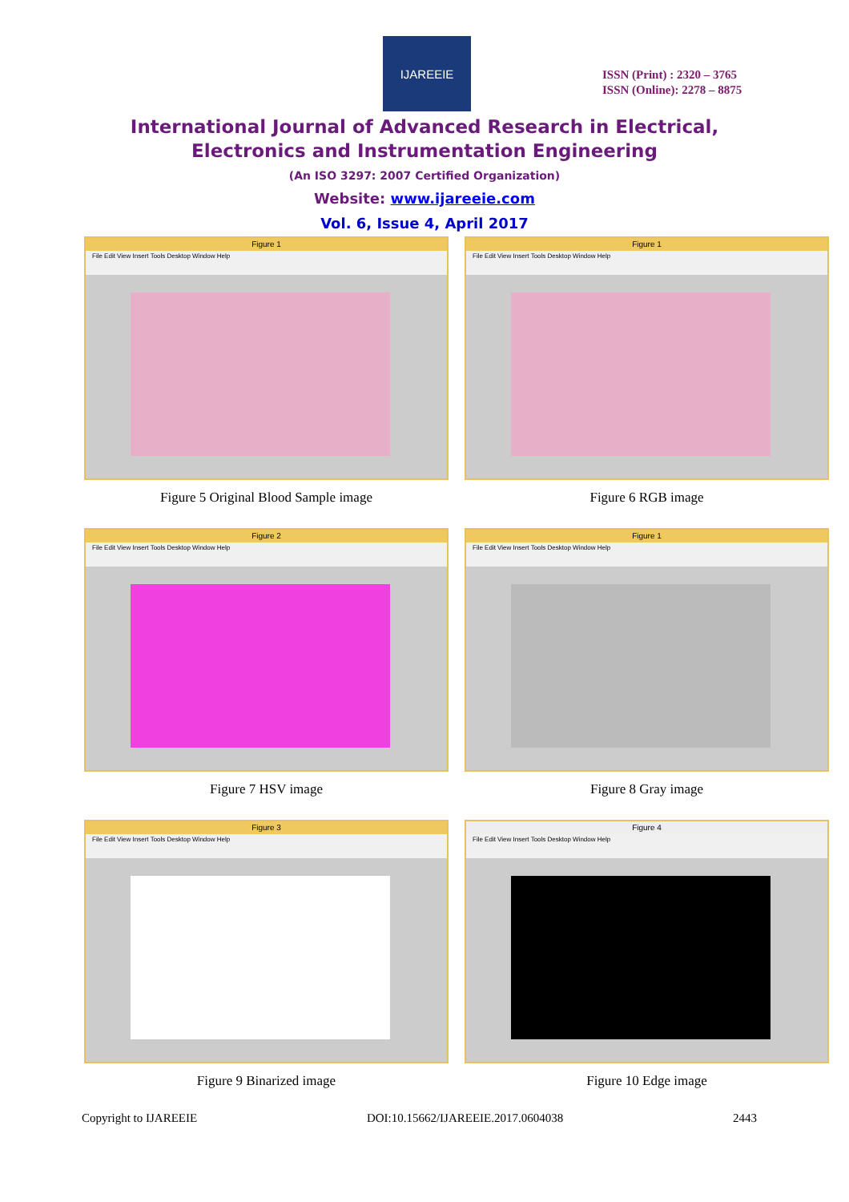IJAREEIE
ISSN (Print) : 2320 – 3765
ISSN (Online): 2278 – 8875
International Journal of Advanced Research in Electrical,
Electronics and Instrumentation Engineering
(An ISO 3297: 2007 Certified Organization)
Website: www.ijareeie.com
Vol. 6, Issue 4, April 2017
Figure 1
File Edit View Insert Tools Desktop Window Help
Figure 5 Original Blood Sample image
Figure 1
File Edit View Insert Tools Desktop Window Help
Figure 6 RGB image
Figure 2
File Edit View Insert Tools Desktop Window Help
Figure 7 HSV image
Figure 1
File Edit View Insert Tools Desktop Window Help
Figure 8 Gray image
Figure 3
File Edit View Insert Tools Desktop Window Help
Figure 9 Binarized image
Figure 4
File Edit View Insert Tools Desktop Window Help
Figure 10 Edge image
Copyright to IJAREEIE DOI:10.15662/IJAREEIE.2017.0604038 2443